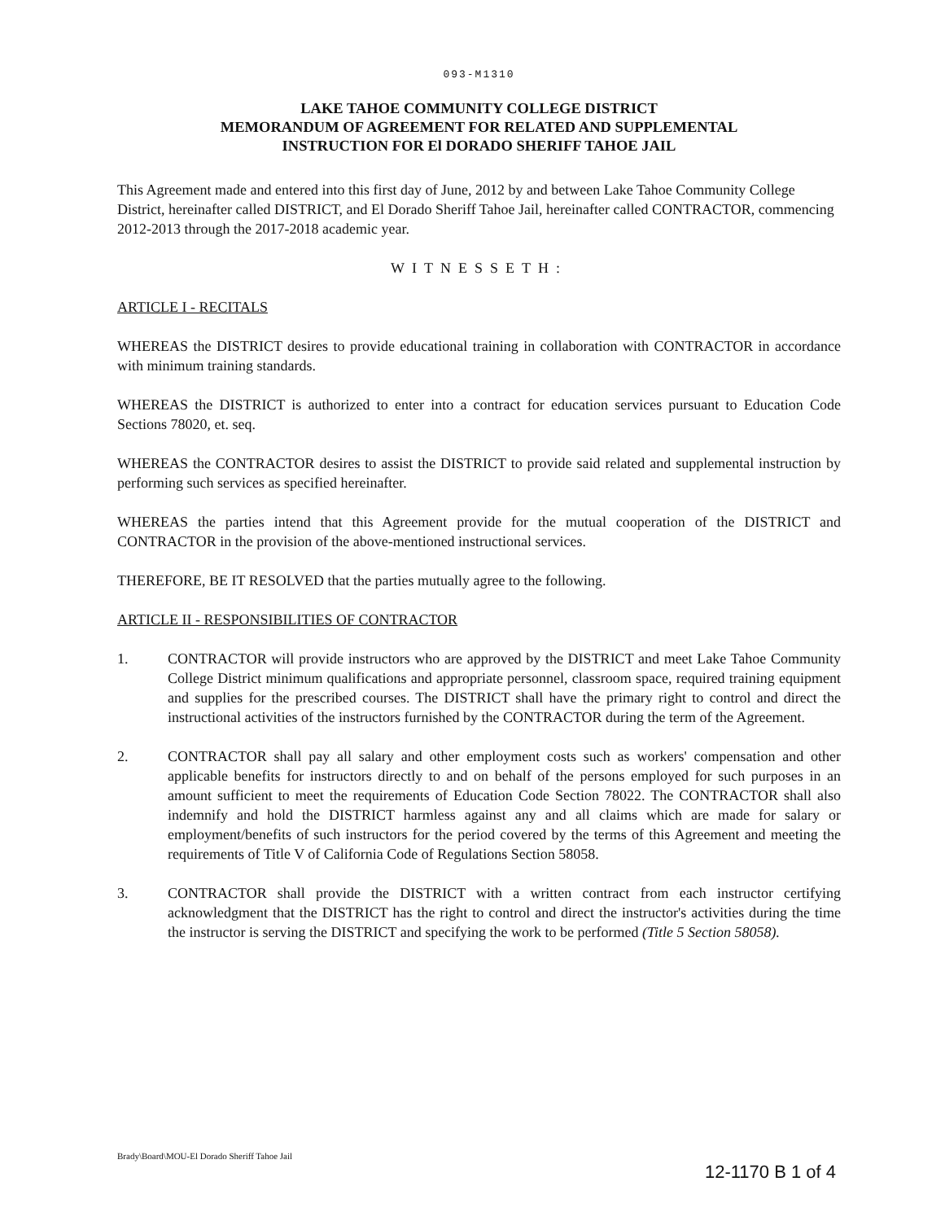093-M1310
LAKE TAHOE COMMUNITY COLLEGE DISTRICT
MEMORANDUM OF AGREEMENT FOR RELATED AND SUPPLEMENTAL
INSTRUCTION FOR El DORADO SHERIFF TAHOE JAIL
This Agreement made and entered into this first day of June, 2012 by and between Lake Tahoe Community College District, hereinafter called DISTRICT, and El Dorado Sheriff Tahoe Jail, hereinafter called CONTRACTOR, commencing 2012-2013 through the 2017-2018 academic year.
WITNESSETH:
ARTICLE I - RECITALS
WHEREAS the DISTRICT desires to provide educational training in collaboration with CONTRACTOR in accordance with minimum training standards.
WHEREAS the DISTRICT is authorized to enter into a contract for education services pursuant to Education Code Sections 78020, et. seq.
WHEREAS the CONTRACTOR desires to assist the DISTRICT to provide said related and supplemental instruction by performing such services as specified hereinafter.
WHEREAS the parties intend that this Agreement provide for the mutual cooperation of the DISTRICT and CONTRACTOR in the provision of the above-mentioned instructional services.
THEREFORE, BE IT RESOLVED that the parties mutually agree to the following.
ARTICLE II - RESPONSIBILITIES OF CONTRACTOR
1. CONTRACTOR will provide instructors who are approved by the DISTRICT and meet Lake Tahoe Community College District minimum qualifications and appropriate personnel, classroom space, required training equipment and supplies for the prescribed courses. The DISTRICT shall have the primary right to control and direct the instructional activities of the instructors furnished by the CONTRACTOR during the term of the Agreement.
2. CONTRACTOR shall pay all salary and other employment costs such as workers' compensation and other applicable benefits for instructors directly to and on behalf of the persons employed for such purposes in an amount sufficient to meet the requirements of Education Code Section 78022. The CONTRACTOR shall also indemnify and hold the DISTRICT harmless against any and all claims which are made for salary or employment/benefits of such instructors for the period covered by the terms of this Agreement and meeting the requirements of Title V of California Code of Regulations Section 58058.
3. CONTRACTOR shall provide the DISTRICT with a written contract from each instructor certifying acknowledgment that the DISTRICT has the right to control and direct the instructor's activities during the time the instructor is serving the DISTRICT and specifying the work to be performed (Title 5 Section 58058).
Brady\Board\MOU-El Dorado Sheriff Tahoe Jail
12-1170 B 1 of 4